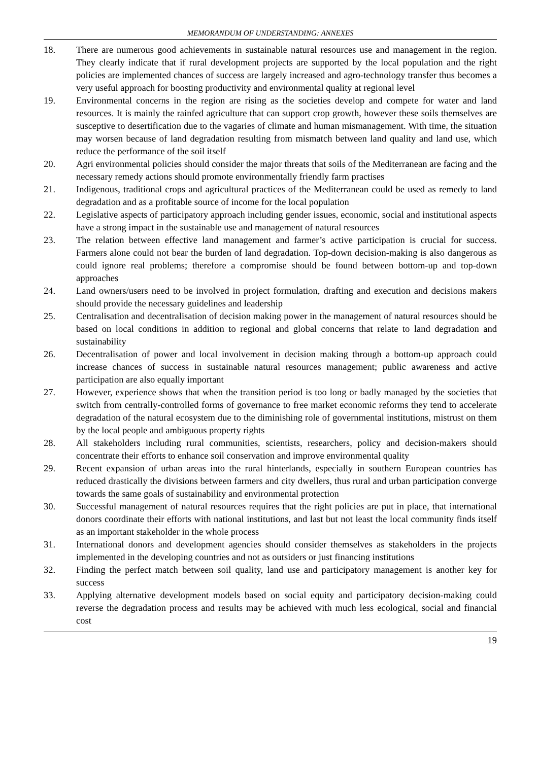MEMORANDUM OF UNDERSTANDING: ANNEXES
18. There are numerous good achievements in sustainable natural resources use and management in the region. They clearly indicate that if rural development projects are supported by the local population and the right policies are implemented chances of success are largely increased and agro-technology transfer thus becomes a very useful approach for boosting productivity and environmental quality at regional level
19. Environmental concerns in the region are rising as the societies develop and compete for water and land resources. It is mainly the rainfed agriculture that can support crop growth, however these soils themselves are susceptive to desertification due to the vagaries of climate and human mismanagement. With time, the situation may worsen because of land degradation resulting from mismatch between land quality and land use, which reduce the performance of the soil itself
20. Agri environmental policies should consider the major threats that soils of the Mediterranean are facing and the necessary remedy actions should promote environmentally friendly farm practises
21. Indigenous, traditional crops and agricultural practices of the Mediterranean could be used as remedy to land degradation and as a profitable source of income for the local population
22. Legislative aspects of participatory approach including gender issues, economic, social and institutional aspects have a strong impact in the sustainable use and management of natural resources
23. The relation between effective land management and farmer’s active participation is crucial for success. Farmers alone could not bear the burden of land degradation. Top-down decision-making is also dangerous as could ignore real problems; therefore a compromise should be found between bottom-up and top-down approaches
24. Land owners/users need to be involved in project formulation, drafting and execution and decisions makers should provide the necessary guidelines and leadership
25. Centralisation and decentralisation of decision making power in the management of natural resources should be based on local conditions in addition to regional and global concerns that relate to land degradation and sustainability
26. Decentralisation of power and local involvement in decision making through a bottom-up approach could increase chances of success in sustainable natural resources management; public awareness and active participation are also equally important
27. However, experience shows that when the transition period is too long or badly managed by the societies that switch from centrally-controlled forms of governance to free market economic reforms they tend to accelerate degradation of the natural ecosystem due to the diminishing role of governmental institutions, mistrust on them by the local people and ambiguous property rights
28. All stakeholders including rural communities, scientists, researchers, policy and decision-makers should concentrate their efforts to enhance soil conservation and improve environmental quality
29. Recent expansion of urban areas into the rural hinterlands, especially in southern European countries has reduced drastically the divisions between farmers and city dwellers, thus rural and urban participation converge towards the same goals of sustainability and environmental protection
30. Successful management of natural resources requires that the right policies are put in place, that international donors coordinate their efforts with national institutions, and last but not least the local community finds itself as an important stakeholder in the whole process
31. International donors and development agencies should consider themselves as stakeholders in the projects implemented in the developing countries and not as outsiders or just financing institutions
32. Finding the perfect match between soil quality, land use and participatory management is another key for success
33. Applying alternative development models based on social equity and participatory decision-making could reverse the degradation process and results may be achieved with much less ecological, social and financial cost
19